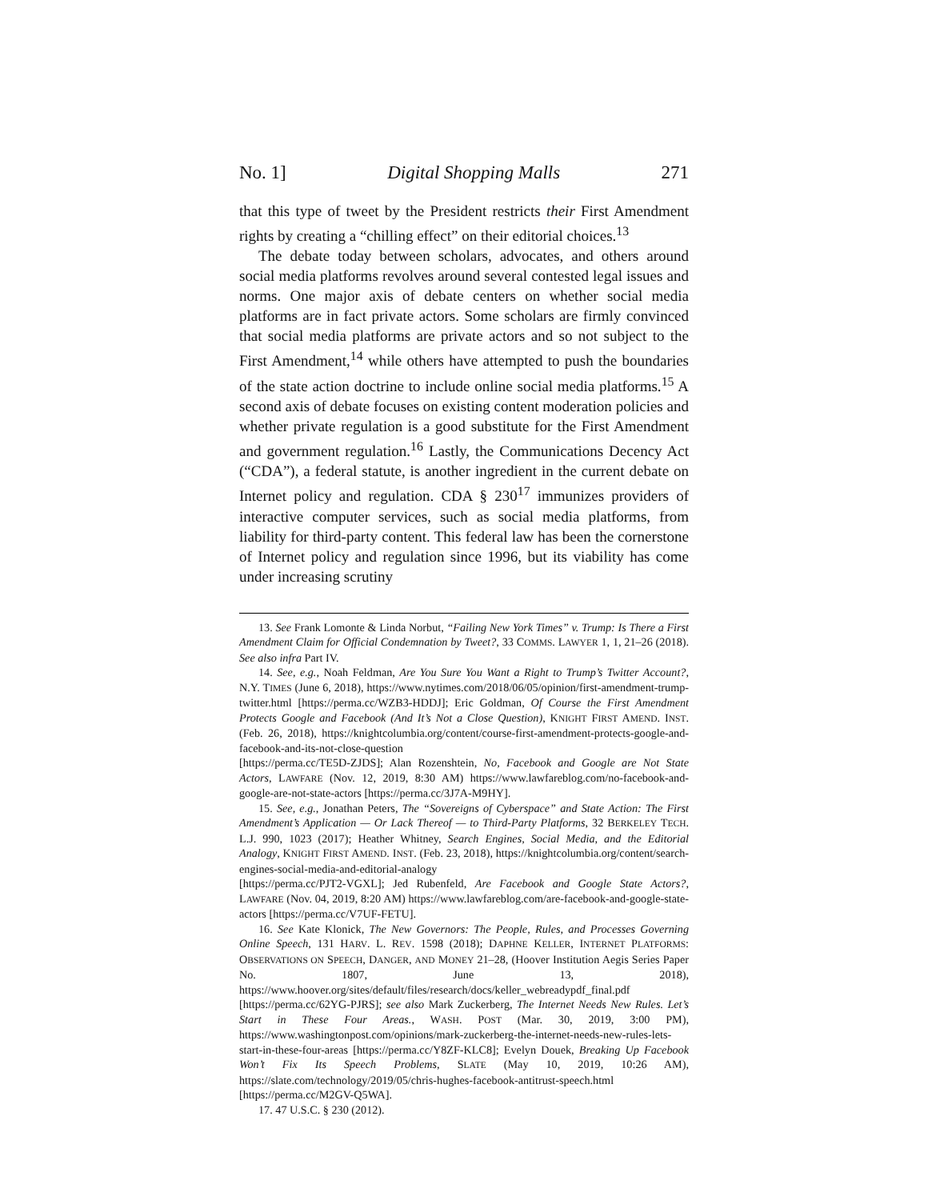No. 1] Digital Shopping Malls 271
that this type of tweet by the President restricts their First Amendment rights by creating a “chilling effect” on their editorial choices.<sup>13</sup>
The debate today between scholars, advocates, and others around social media platforms revolves around several contested legal issues and norms. One major axis of debate centers on whether social media platforms are in fact private actors. Some scholars are firmly convinced that social media platforms are private actors and so not subject to the First Amendment,<sup>14</sup> while others have attempted to push the boundaries of the state action doctrine to include online social media platforms.<sup>15</sup> A second axis of debate focuses on existing content moderation policies and whether private regulation is a good substitute for the First Amendment and government regulation.<sup>16</sup> Lastly, the Communications Decency Act (“CDA”), a federal statute, is another ingredient in the current debate on Internet policy and regulation. CDA § 230<sup>17</sup> immunizes providers of interactive computer services, such as social media platforms, from liability for third-party content. This federal law has been the cornerstone of Internet policy and regulation since 1996, but its viability has come under increasing scrutiny
13. See Frank Lomonte & Linda Norbut, “Failing New York Times” v. Trump: Is There a First Amendment Claim for Official Condemnation by Tweet?, 33 COMMS. LAWYER 1, 1, 21–26 (2018). See also infra Part IV.
14. See, e.g., Noah Feldman, Are You Sure You Want a Right to Trump’s Twitter Account?, N.Y. TIMES (June 6, 2018), https://www.nytimes.com/2018/06/05/opinion/first-amendment-trump-twitter.html [https://perma.cc/WZB3-HDDJ]; Eric Goldman, Of Course the First Amendment Protects Google and Facebook (And It’s Not a Close Question), KNIGHT FIRST AMEND. INST. (Feb. 26, 2018), https://knightcolumbia.org/content/course-first-amendment-protects-google-and-facebook-and-its-not-close-question
[https://perma.cc/TE5D-ZJDS]; Alan Rozenshtein, No, Facebook and Google are Not State Actors, LAWFARE (Nov. 12, 2019, 8:30 AM) https://www.lawfareblog.com/no-facebook-and-google-are-not-state-actors [https://perma.cc/3J7A-M9HY].
15. See, e.g., Jonathan Peters, The “Sovereigns of Cyberspace” and State Action: The First Amendment’s Application — Or Lack Thereof — to Third-Party Platforms, 32 BERKELEY TECH. L.J. 990, 1023 (2017); Heather Whitney, Search Engines, Social Media, and the Editorial Analogy, KNIGHT FIRST AMEND. INST. (Feb. 23, 2018), https://knightcolumbia.org/content/search-engines-social-media-and-editorial-analogy
[https://perma.cc/PJT2-VGXL]; Jed Rubenfeld, Are Facebook and Google State Actors?, LAWFARE (Nov. 04, 2019, 8:20 AM) https://www.lawfareblog.com/are-facebook-and-google-state-actors [https://perma.cc/V7UF-FETU].
16. See Kate Klonick, The New Governors: The People, Rules, and Processes Governing Online Speech, 131 HARV. L. REV. 1598 (2018); DAPHNE KELLER, INTERNET PLATFORMS: OBSERVATIONS ON SPEECH, DANGER, AND MONEY 21–28, (Hoover Institution Aegis Series Paper No. 1807, June 13, 2018), https://www.hoover.org/sites/default/files/research/docs/keller_webreadypdf_final.pdf [https://perma.cc/62YG-PJRS]; see also Mark Zuckerberg, The Internet Needs New Rules. Let’s Start in These Four Areas., WASH. POST (Mar. 30, 2019, 3:00 PM), https://www.washingtonpost.com/opinions/mark-zuckerberg-the-internet-needs-new-rules-lets-start-in-these-four-areas [https://perma.cc/Y8ZF-KLC8]; Evelyn Douek, Breaking Up Facebook Won’t Fix Its Speech Problems, SLATE (May 10, 2019, 10:26 AM), https://slate.com/technology/2019/05/chris-hughes-facebook-antitrust-speech.html [https://perma.cc/M2GV-Q5WA].
17. 47 U.S.C. § 230 (2012).